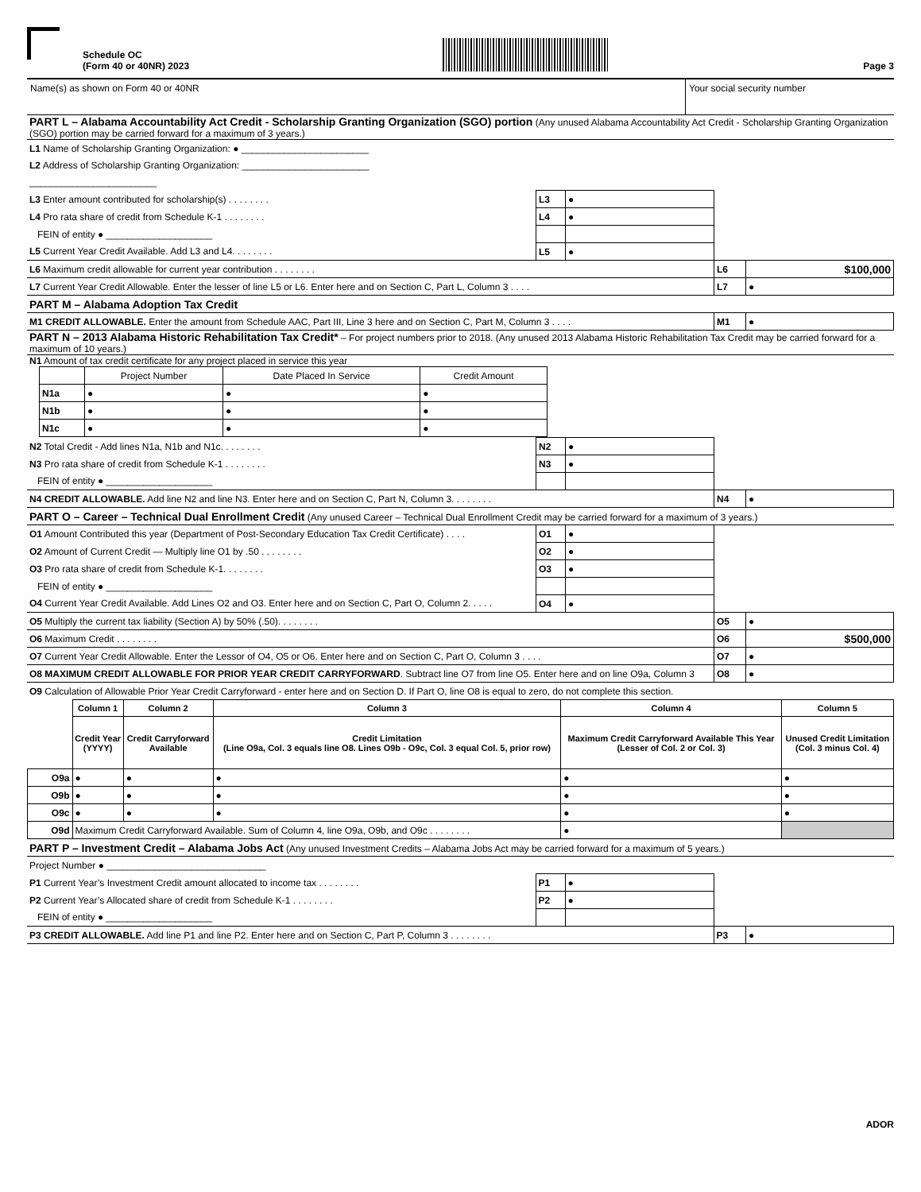Schedule OC
(Form 40 or 40NR) 2023
Page 3
Name(s) as shown on Form 40 or 40NR Your social security number
| PART L – Alabama Accountability Act Credit - Scholarship Granting Organization (SGO) portion (Any unused Alabama Accountability Act Credit - Scholarship Granting Organization (SGO) portion may be carried forward for a maximum of 3 years.) | | | | |
| L1 Name of Scholarship Granting Organization: ● ________________________ | | | | |
| L2 Address of Scholarship Granting Organization: ________________________ | | | | |
| ________________________ | | | | |
| L3 Enter amount contributed for scholarship(s) . . . . . . . . | L3 | ● | | |
| L4 Pro rata share of credit from Schedule K-1 . . . . . . . . | L4 | ● | | |
| FEIN of entity ● ____________________ | | | | |
| L5 Current Year Credit Available. Add L3 and L4. . . . . . . . | L5 | ● | | |
| L6 Maximum credit allowable for current year contribution . . . . . . . . | | | L6 | $100,000 |
| L7 Current Year Credit Allowable. Enter the lesser of line L5 or L6. Enter here and on Section C, Part L, Column 3 . . . . | | | L7 | ● |
| PART M – Alabama Adoption Tax Credit | | | | |
| M1 CREDIT ALLOWABLE. Enter the amount from Schedule AAC, Part III, Line 3 here and on Section C, Part M, Column 3 . . . . | | | M1 | ● |
| PART N – 2013 Alabama Historic Rehabilitation Tax Credit* – For project numbers prior to 2018. (Any unused 2013 Alabama Historic Rehabilitation Tax Credit may be carried forward for a maximum of 10 years.) | | | | |
| N1 Amount of tax credit certificate for any project placed in service this year / / Project Number / Date Placed In Service / Credit Amount / / N1a / ● / ● / ● / / N1b / ● / ● / ● / / N1c / ● / ● / ● / | | | | |
| N2 Total Credit - Add lines N1a, N1b and N1c. . . . . . . . | N2 | ● | | |
| N3 Pro rata share of credit from Schedule K-1 . . . . . . . . | N3 | ● | | |
| FEIN of entity ● ____________________ | | | | |
| N4 CREDIT ALLOWABLE. Add line N2 and line N3. Enter here and on Section C, Part N, Column 3. . . . . . . . | | | N4 | ● |
| PART O – Career – Technical Dual Enrollment Credit (Any unused Career – Technical Dual Enrollment Credit may be carried forward for a maximum of 3 years.) | | | | |
| O1 Amount Contributed this year (Department of Post-Secondary Education Tax Credit Certificate) . . . . | O1 | ● | | |
| O2 Amount of Current Credit — Multiply line O1 by .50 . . . . . . . . | O2 | ● | | |
| O3 Pro rata share of credit from Schedule K-1. . . . . . . . | O3 | ● | | |
| FEIN of entity ● ____________________ | | | | |
| O4 Current Year Credit Available. Add Lines O2 and O3. Enter here and on Section C, Part O, Column 2. . . . . | O4 | ● | | |
| O5 Multiply the current tax liability (Section A) by 50% (.50). . . . . . . . | | | O5 | ● |
| O6 Maximum Credit . . . . . . . . | | | O6 | $500,000 |
| O7 Current Year Credit Allowable. Enter the Lessor of O4, O5 or O6. Enter here and on Section C, Part O, Column 3 . . . . | | | O7 | ● |
| O8 MAXIMUM CREDIT ALLOWABLE FOR PRIOR YEAR CREDIT CARRYFORWARD . Subtract line O7 from line O5. Enter here and on line O9a, Column 3 | | | O8 | ● |
| O9 Calculation of Allowable Prior Year Credit Carryforward - enter here and on Section D. If Part O, line O8 is equal to zero, do not complete this section. | | | | |
| | Column 1 | Column 2 | Column 3 | Column 4 | Column 5 |
| | Credit Year (YYYY) | Credit Carryforward Available | Credit Limitation (Line O9a, Col. 3 equals line O8. Lines O9b - O9c, Col. 3 equal Col. 5, prior row) | Maximum Credit Carryforward Available This Year (Lesser of Col. 2 or Col. 3) | Unused Credit Limitation (Col. 3 minus Col. 4) |
| O9a | ● | ● | ● | ● | ● |
| O9b | ● | ● | ● | ● | ● |
| O9c | ● | ● | ● | ● | ● |
| O9d | Maximum Credit Carryforward Available. Sum of Column 4, line O9a, O9b, and O9c . . . . . . . . | | | ● | |
| PART P – Investment Credit – Alabama Jobs Act (Any unused Investment Credits – Alabama Jobs Act may be carried forward for a maximum of 5 years.) | | | | |
| Project Number ● ______________________________ | | | | |
| P1 Current Year’s Investment Credit amount allocated to income tax . . . . . . . . | P1 | ● | | |
| P2 Current Year’s Allocated share of credit from Schedule K-1 . . . . . . . . | P2 | ● | | |
| FEIN of entity ● ____________________ | | | | |
| P3 CREDIT ALLOWABLE. Add line P1 and line P2. Enter here and on Section C, Part P, Column 3 . . . . . . . . | | | P3 | ● |
ADOR